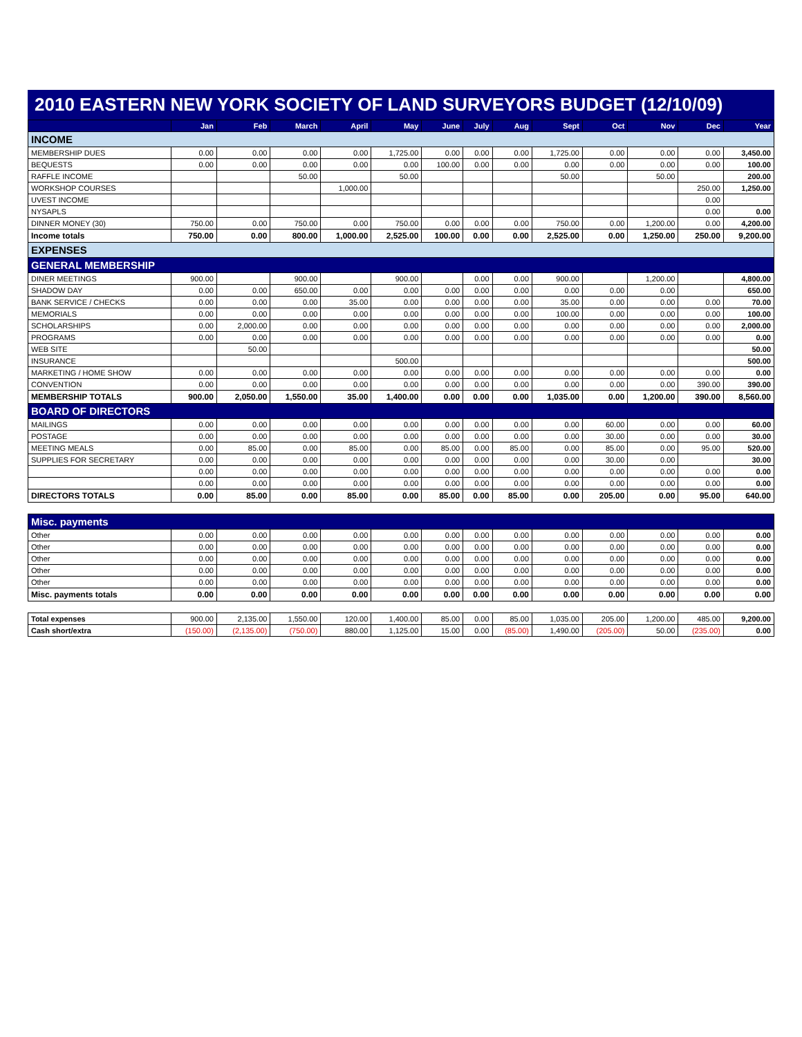2010 EASTERN NEW YORK SOCIETY OF LAND SURVEYORS BUDGET (12/10/09)
| | Jan | Feb | March | April | May | June | July | Aug | Sept | Oct | Nov | Dec | Year |
| --- | --- | --- | --- | --- | --- | --- | --- | --- | --- | --- | --- | --- | --- |
| INCOME | | | | | | | | | | | | | |
| MEMBERSHIP DUES | 0.00 | 0.00 | 0.00 | 0.00 | 1,725.00 | 0.00 | 0.00 | 0.00 | 1,725.00 | 0.00 | 0.00 | 0.00 | 3,450.00 |
| BEQUESTS | 0.00 | 0.00 | 0.00 | 0.00 | 0.00 | 100.00 | 0.00 | 0.00 | 0.00 | 0.00 | 0.00 | 0.00 | 100.00 |
| RAFFLE INCOME | | | 50.00 | | 50.00 | | | | 50.00 | | 50.00 | | 200.00 |
| WORKSHOP COURSES | | | | 1,000.00 | | | | | | | | 250.00 | 1,250.00 |
| UVEST INCOME | | | | | | | | | | | | 0.00 | |
| NYSAPLS | | | | | | | | | | | | 0.00 | 0.00 |
| DINNER MONEY (30) | 750.00 | 0.00 | 750.00 | 0.00 | 750.00 | 0.00 | 0.00 | 0.00 | 750.00 | 0.00 | 1,200.00 | 0.00 | 4,200.00 |
| Income totals | 750.00 | 0.00 | 800.00 | 1,000.00 | 2,525.00 | 100.00 | 0.00 | 0.00 | 2,525.00 | 0.00 | 1,250.00 | 250.00 | 9,200.00 |
| EXPENSES | | | | | | | | | | | | | |
| GENERAL MEMBERSHIP | | | | | | | | | | | | | |
| DINER MEETINGS | 900.00 | | 900.00 | | 900.00 | | 0.00 | 0.00 | 900.00 | | 1,200.00 | | 4,800.00 |
| SHADOW DAY | 0.00 | 0.00 | 650.00 | 0.00 | 0.00 | 0.00 | 0.00 | 0.00 | 0.00 | 0.00 | 0.00 | | 650.00 |
| BANK SERVICE / CHECKS | 0.00 | 0.00 | 0.00 | 35.00 | 0.00 | 0.00 | 0.00 | 0.00 | 35.00 | 0.00 | 0.00 | 0.00 | 70.00 |
| MEMORIALS | 0.00 | 0.00 | 0.00 | 0.00 | 0.00 | 0.00 | 0.00 | 0.00 | 100.00 | 0.00 | 0.00 | 0.00 | 100.00 |
| SCHOLARSHIPS | 0.00 | 2,000.00 | 0.00 | 0.00 | 0.00 | 0.00 | 0.00 | 0.00 | 0.00 | 0.00 | 0.00 | 0.00 | 2,000.00 |
| PROGRAMS | 0.00 | 0.00 | 0.00 | 0.00 | 0.00 | 0.00 | 0.00 | 0.00 | 0.00 | 0.00 | 0.00 | 0.00 | 0.00 |
| WEB SITE | | 50.00 | | | | | | | | | | | 50.00 |
| INSURANCE | | | | | 500.00 | | | | | | | | 500.00 |
| MARKETING / HOME SHOW | 0.00 | 0.00 | 0.00 | 0.00 | 0.00 | 0.00 | 0.00 | 0.00 | 0.00 | 0.00 | 0.00 | 0.00 | 0.00 |
| CONVENTION | 0.00 | 0.00 | 0.00 | 0.00 | 0.00 | 0.00 | 0.00 | 0.00 | 0.00 | 0.00 | 0.00 | 390.00 | 390.00 |
| MEMBERSHIP TOTALS | 900.00 | 2,050.00 | 1,550.00 | 35.00 | 1,400.00 | 0.00 | 0.00 | 0.00 | 1,035.00 | 0.00 | 1,200.00 | 390.00 | 8,560.00 |
| BOARD OF DIRECTORS | | | | | | | | | | | | | |
| MAILINGS | 0.00 | 0.00 | 0.00 | 0.00 | 0.00 | 0.00 | 0.00 | 0.00 | 0.00 | 60.00 | 0.00 | 0.00 | 60.00 |
| POSTAGE | 0.00 | 0.00 | 0.00 | 0.00 | 0.00 | 0.00 | 0.00 | 0.00 | 0.00 | 30.00 | 0.00 | 0.00 | 30.00 |
| MEETING MEALS | 0.00 | 85.00 | 0.00 | 85.00 | 0.00 | 85.00 | 0.00 | 85.00 | 0.00 | 85.00 | 0.00 | 95.00 | 520.00 |
| SUPPLIES FOR SECRETARY | 0.00 | 0.00 | 0.00 | 0.00 | 0.00 | 0.00 | 0.00 | 0.00 | 0.00 | 30.00 | 0.00 | | 30.00 |
| | 0.00 | 0.00 | 0.00 | 0.00 | 0.00 | 0.00 | 0.00 | 0.00 | 0.00 | 0.00 | 0.00 | 0.00 | 0.00 |
| | 0.00 | 0.00 | 0.00 | 0.00 | 0.00 | 0.00 | 0.00 | 0.00 | 0.00 | 0.00 | 0.00 | 0.00 | 0.00 |
| DIRECTORS TOTALS | 0.00 | 85.00 | 0.00 | 85.00 | 0.00 | 85.00 | 0.00 | 85.00 | 0.00 | 205.00 | 0.00 | 95.00 | 640.00 |
| Misc. payments | | | | | | | | | | | | | |
| Other | 0.00 | 0.00 | 0.00 | 0.00 | 0.00 | 0.00 | 0.00 | 0.00 | 0.00 | 0.00 | 0.00 | 0.00 | 0.00 |
| Other | 0.00 | 0.00 | 0.00 | 0.00 | 0.00 | 0.00 | 0.00 | 0.00 | 0.00 | 0.00 | 0.00 | 0.00 | 0.00 |
| Other | 0.00 | 0.00 | 0.00 | 0.00 | 0.00 | 0.00 | 0.00 | 0.00 | 0.00 | 0.00 | 0.00 | 0.00 | 0.00 |
| Other | 0.00 | 0.00 | 0.00 | 0.00 | 0.00 | 0.00 | 0.00 | 0.00 | 0.00 | 0.00 | 0.00 | 0.00 | 0.00 |
| Other | 0.00 | 0.00 | 0.00 | 0.00 | 0.00 | 0.00 | 0.00 | 0.00 | 0.00 | 0.00 | 0.00 | 0.00 | 0.00 |
| Misc. payments totals | 0.00 | 0.00 | 0.00 | 0.00 | 0.00 | 0.00 | 0.00 | 0.00 | 0.00 | 0.00 | 0.00 | 0.00 | 0.00 |
| Total expenses | 900.00 | 2,135.00 | 1,550.00 | 120.00 | 1,400.00 | 85.00 | 0.00 | 85.00 | 1,035.00 | 205.00 | 1,200.00 | 485.00 | 9,200.00 |
| Cash short/extra | (150.00) | (2,135.00) | (750.00) | 880.00 | 1,125.00 | 15.00 | 0.00 | (85.00) | 1,490.00 | (205.00) | 50.00 | (235.00) | 0.00 |